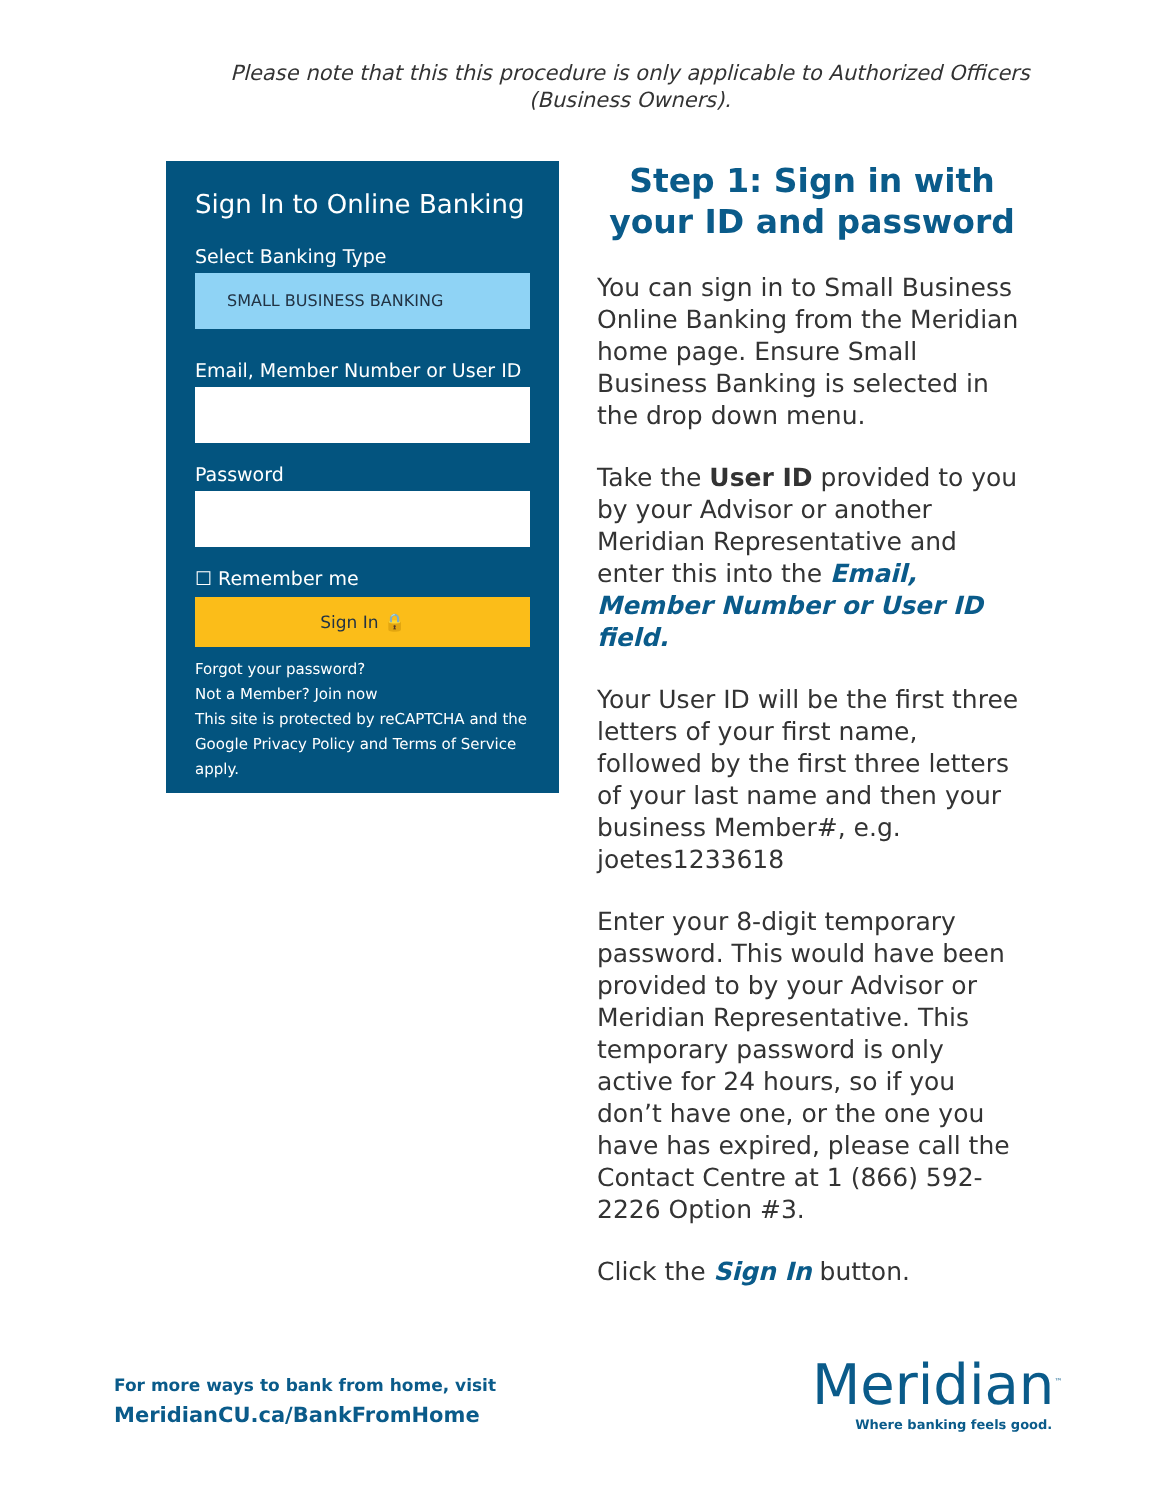Please note that this this procedure is only applicable to Authorized Officers (Business Owners).
Sign In to Online Banking
Select Banking Type
SMALL BUSINESS BANKING
Email, Member Number or User ID
Password
☐ Remember me
Sign In 🔒
Forgot your password?
Not a Member? Join now
This site is protected by reCAPTCHA and the Google Privacy Policy and Terms of Service apply.
Step 1: Sign in with your ID and password
You can sign in to Small Business Online Banking from the Meridian home page. Ensure Small Business Banking is selected in the drop down menu.
Take the User ID provided to you by your Advisor or another Meridian Representative and enter this into the Email, Member Number or User ID field.
Your User ID will be the first three letters of your first name, followed by the first three letters of your last name and then your business Member#, e.g. joetes1233618
Enter your 8-digit temporary password. This would have been provided to by your Advisor or Meridian Representative. This temporary password is only active for 24 hours, so if you don’t have one, or the one you have has expired, please call the Contact Centre at 1 (866) 592-2226 Option #3.
Click the Sign In button.
For more ways to bank from home, visit
MeridianCU.ca/BankFromHome
Meridian<sup>™</sup>
Where banking feels good.